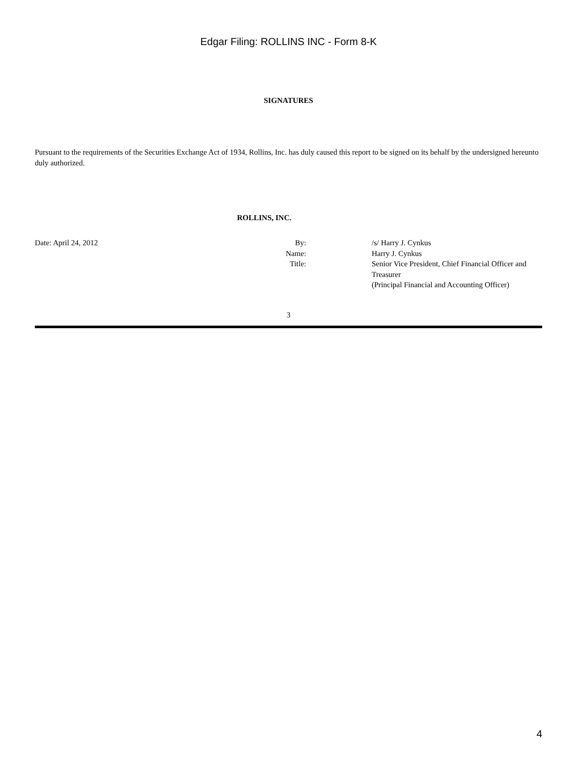Edgar Filing: ROLLINS INC - Form 8-K
SIGNATURES
Pursuant to the requirements of the Securities Exchange Act of 1934, Rollins, Inc. has duly caused this report to be signed on its behalf by the undersigned hereunto duly authorized.
ROLLINS, INC.
| Date: April 24, 2012 | By: Name: Title: | | /s/ Harry J. Cynkus Harry J. Cynkus Senior Vice President, Chief Financial Officer and Treasurer (Principal Financial and Accounting Officer) |
3
4